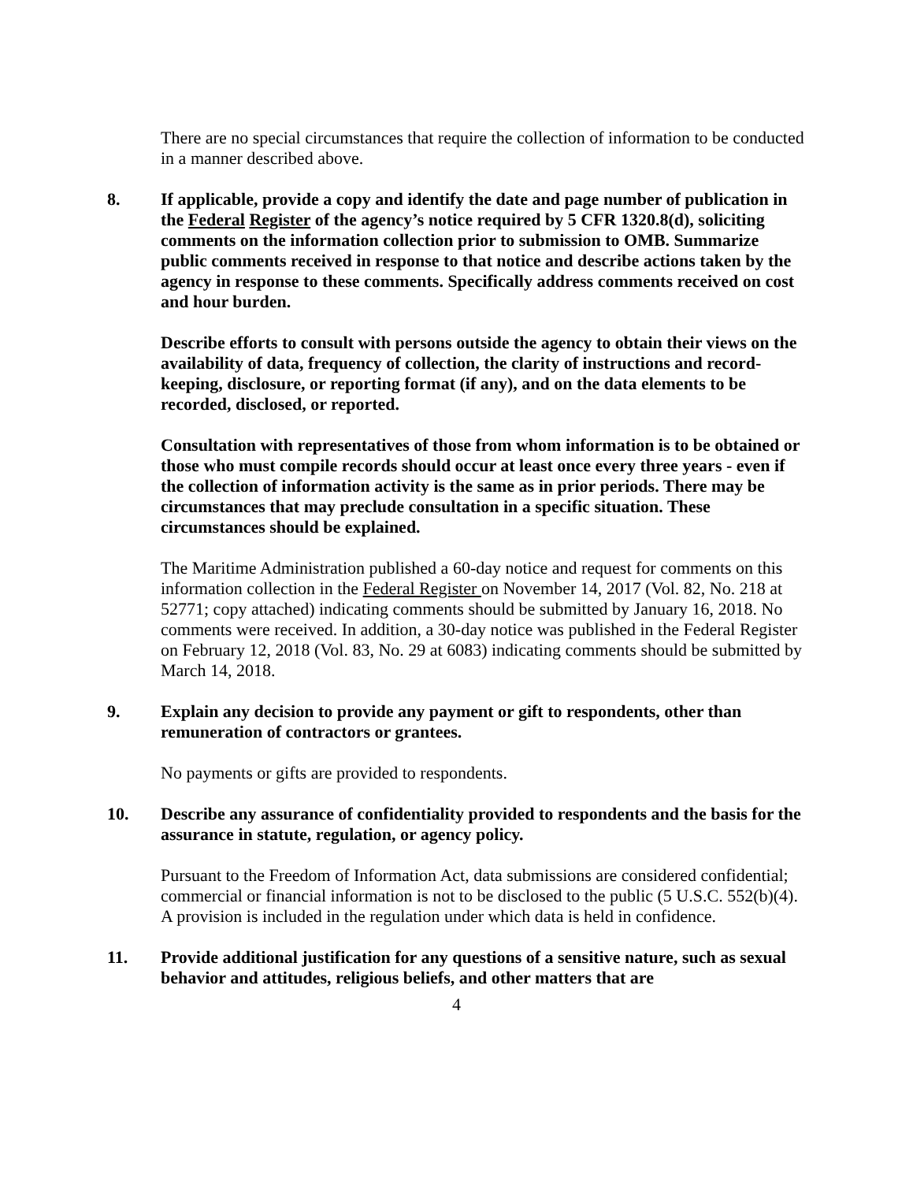There are no special circumstances that require the collection of information to be conducted in a manner described above.
8. If applicable, provide a copy and identify the date and page number of publication in the Federal Register of the agency’s notice required by 5 CFR 1320.8(d), soliciting comments on the information collection prior to submission to OMB. Summarize public comments received in response to that notice and describe actions taken by the agency in response to these comments. Specifically address comments received on cost and hour burden.
Describe efforts to consult with persons outside the agency to obtain their views on the availability of data, frequency of collection, the clarity of instructions and record-keeping, disclosure, or reporting format (if any), and on the data elements to be recorded, disclosed, or reported.
Consultation with representatives of those from whom information is to be obtained or those who must compile records should occur at least once every three years - even if the collection of information activity is the same as in prior periods. There may be circumstances that may preclude consultation in a specific situation. These circumstances should be explained.
The Maritime Administration published a 60-day notice and request for comments on this information collection in the Federal Register on November 14, 2017 (Vol. 82, No. 218 at 52771; copy attached) indicating comments should be submitted by January 16, 2018. No comments were received. In addition, a 30-day notice was published in the Federal Register on February 12, 2018 (Vol. 83, No. 29 at 6083) indicating comments should be submitted by March 14, 2018.
9. Explain any decision to provide any payment or gift to respondents, other than remuneration of contractors or grantees.
No payments or gifts are provided to respondents.
10. Describe any assurance of confidentiality provided to respondents and the basis for the assurance in statute, regulation, or agency policy.
Pursuant to the Freedom of Information Act, data submissions are considered confidential; commercial or financial information is not to be disclosed to the public (5 U.S.C. 552(b)(4). A provision is included in the regulation under which data is held in confidence.
11. Provide additional justification for any questions of a sensitive nature, such as sexual behavior and attitudes, religious beliefs, and other matters that are
4